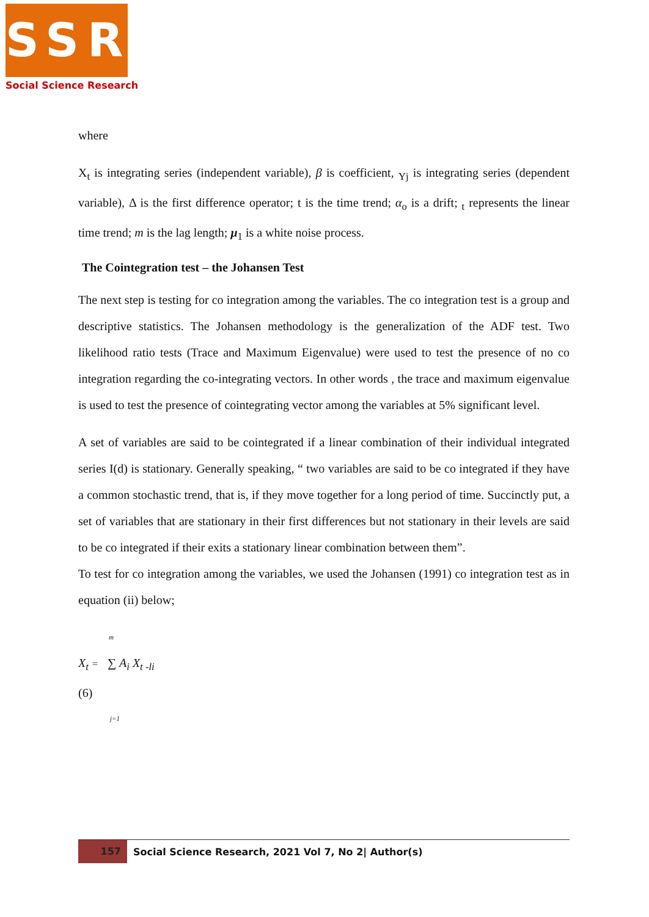SSR
Social Science Research
where
X<sub>t</sub> is integrating series (independent variable), β is coefficient, <sub>Yj</sub> is integrating series (dependent variable), Δ is the first difference operator; t is the time trend; α<sub>o</sub> is a drift; <sub>t</sub> represents the linear time trend; m is the lag length; μ<sub>1</sub> is a white noise process.
The Cointegration test – the Johansen Test
The next step is testing for co integration among the variables. The co integration test is a group and descriptive statistics. The Johansen methodology is the generalization of the ADF test. Two likelihood ratio tests (Trace and Maximum Eigenvalue) were used to test the presence of no co integration regarding the co-integrating vectors. In other words , the trace and maximum eigenvalue is used to test the presence of cointegrating vector among the variables at 5% significant level.
A set of variables are said to be cointegrated if a linear combination of their individual integrated series I(d) is stationary. Generally speaking, “ two variables are said to be co integrated if they have a common stochastic trend, that is, if they move together for a long period of time. Succinctly put, a set of variables that are stationary in their first differences but not stationary in their levels are said to be co integrated if their exits a stationary linear combination between them”.
To test for co integration among the variables, we used the Johansen (1991) co integration test as in equation (ii) below;
m
X<sub>t</sub> = ∑ A<sub>i</sub> X<sub>t -li</sub>
(6)
j=1
157
Social Science Research, 2021 Vol 7, No 2| Author(s)